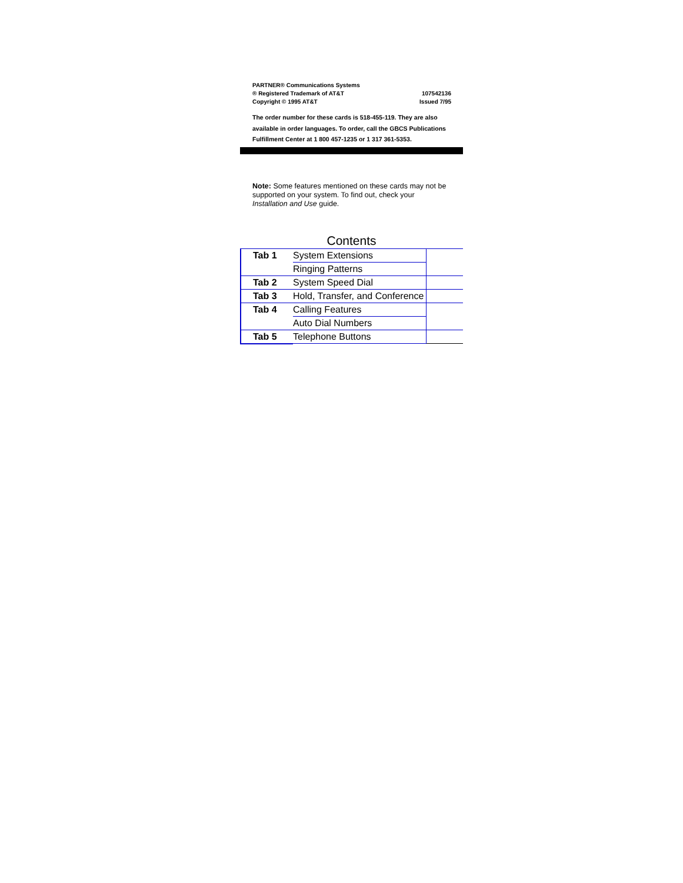PARTNER® Communications Systems
® Registered Trademark of AT&T
Copyright © 1995 AT&T
107542136
Issued 7/95
The order number for these cards is 518-455-119. They are also available in order languages. To order, call the GBCS Publications Fulfillment Center at 1 800 457-1235 or 1 317 361-5353.
Note: Some features mentioned on these cards may not be supported on your system. To find out, check your Installation and Use guide.
Contents
| Tab 1 | System Extensions | |
| | Ringing Patterns | |
| Tab 2 | System Speed Dial | |
| Tab 3 | Hold, Transfer, and Conference | |
| Tab 4 | Calling Features | |
| | Auto Dial Numbers | |
| Tab 5 | Telephone Buttons | |